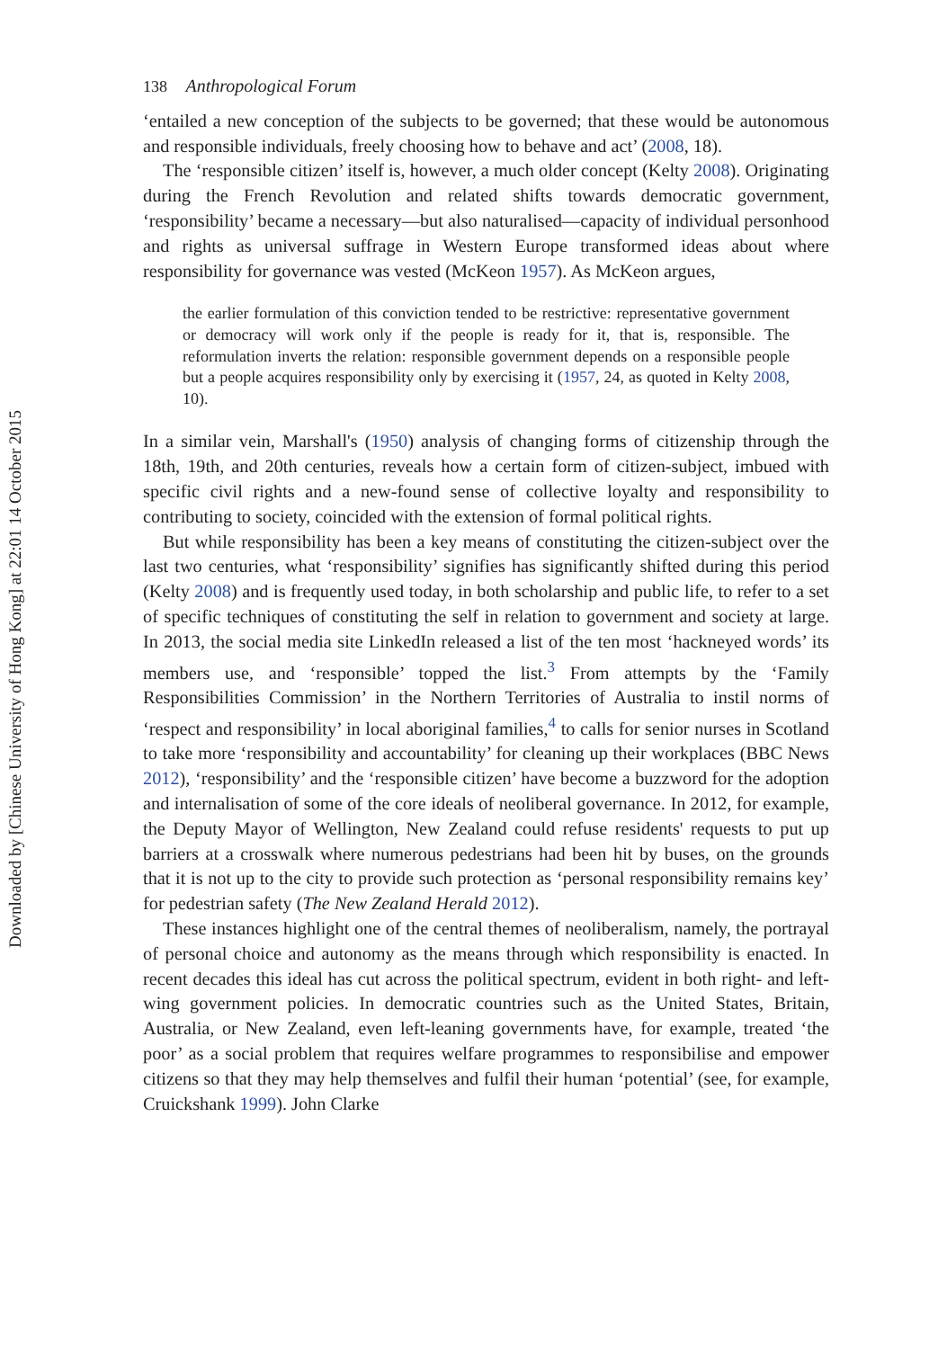Downloaded by [Chinese University of Hong Kong] at 22:01 14 October 2015
138 Anthropological Forum
‘entailed a new conception of the subjects to be governed; that these would be autonomous and responsible individuals, freely choosing how to behave and act’ (2008, 18).
The ‘responsible citizen’ itself is, however, a much older concept (Kelty 2008). Originating during the French Revolution and related shifts towards democratic government, ‘responsibility’ became a necessary—but also naturalised—capacity of individual personhood and rights as universal suffrage in Western Europe transformed ideas about where responsibility for governance was vested (McKeon 1957). As McKeon argues,
the earlier formulation of this conviction tended to be restrictive: representative government or democracy will work only if the people is ready for it, that is, responsible. The reformulation inverts the relation: responsible government depends on a responsible people but a people acquires responsibility only by exercising it (1957, 24, as quoted in Kelty 2008, 10).
In a similar vein, Marshall's (1950) analysis of changing forms of citizenship through the 18th, 19th, and 20th centuries, reveals how a certain form of citizen-subject, imbued with specific civil rights and a new-found sense of collective loyalty and responsibility to contributing to society, coincided with the extension of formal political rights.
But while responsibility has been a key means of constituting the citizen-subject over the last two centuries, what ‘responsibility’ signifies has significantly shifted during this period (Kelty 2008) and is frequently used today, in both scholarship and public life, to refer to a set of specific techniques of constituting the self in relation to government and society at large. In 2013, the social media site LinkedIn released a list of the ten most ‘hackneyed words’ its members use, and ‘responsible’ topped the list.<sup>3</sup> From attempts by the ‘Family Responsibilities Commission’ in the Northern Territories of Australia to instil norms of ‘respect and responsibility’ in local aboriginal families,<sup>4</sup> to calls for senior nurses in Scotland to take more ‘responsibility and accountability’ for cleaning up their workplaces (BBC News 2012), ‘responsibility’ and the ‘responsible citizen’ have become a buzzword for the adoption and internalisation of some of the core ideals of neoliberal governance. In 2012, for example, the Deputy Mayor of Wellington, New Zealand could refuse residents' requests to put up barriers at a crosswalk where numerous pedestrians had been hit by buses, on the grounds that it is not up to the city to provide such protection as ‘personal responsibility remains key’ for pedestrian safety (The New Zealand Herald 2012).
These instances highlight one of the central themes of neoliberalism, namely, the portrayal of personal choice and autonomy as the means through which responsibility is enacted. In recent decades this ideal has cut across the political spectrum, evident in both right- and left-wing government policies. In democratic countries such as the United States, Britain, Australia, or New Zealand, even left-leaning governments have, for example, treated ‘the poor’ as a social problem that requires welfare programmes to responsibilise and empower citizens so that they may help themselves and fulfil their human ‘potential’ (see, for example, Cruickshank 1999). John Clarke